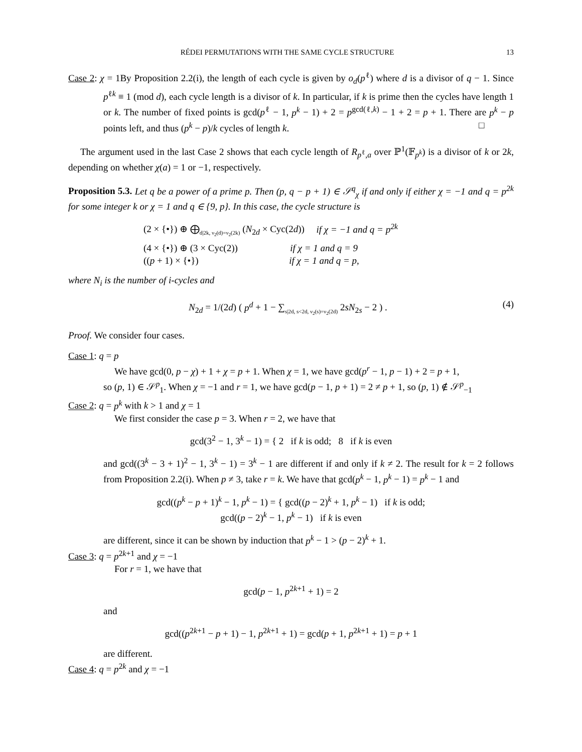RÉDEI PERMUTATIONS WITH THE SAME CYCLE STRUCTURE 13
Case 2: χ = 1By Proposition 2.2(i), the length of each cycle is given by o<sub>d</sub>(p<sup>ℓ</sup>) where d is a divisor of q − 1. Since p<sup>ℓk</sup> ≡ 1 (mod d), each cycle length is a divisor of k. In particular, if k is prime then the cycles have length 1 or k. The number of fixed points is gcd(p<sup>ℓ</sup> − 1, p<sup>k</sup> − 1) + 2 = p<sup>gcd(ℓ,k)</sup> − 1 + 2 = p + 1. There are p<sup>k</sup> − p points left, and thus (p<sup>k</sup> − p)/k cycles of length k. □
The argument used in the last Case 2 shows that each cycle length of R<sub>p<sup>ℓ</sup>,a</sub> over ℙ<sup>1</sup>(𝔽<sub>p<sup>k</sup></sub>) is a divisor of k or 2k, depending on whether χ(a) = 1 or −1, respectively.
Proposition 5.3. Let q be a power of a prime p. Then (p, q − p + 1) ∈ 𝒮<sup>q</sup><sub>χ</sub> if and only if either χ = −1 and q = p<sup>2k</sup> for some integer k or χ = 1 and q ∈ {9, p}. In this case, the cycle structure is
(2 × {•}) ⊕ ⨁<sub>d|2k, ν<sub>2</sub>(d)=ν<sub>2</sub>(2k)</sub> (N<sub>2d</sub> × Cyc(2d)) if χ = −1 and q = p<sup>2k</sup>
(4 × {•}) ⊕ (3 × Cyc(2)) if χ = 1 and q = 9
((p + 1) × {•}) if χ = 1 and q = p,
where N<sub>i</sub> is the number of i-cycles and
N<sub>2d</sub> = 1/(2d) ( p<sup>d</sup> + 1 − ∑<sub>s|2d, s<2d, ν<sub>2</sub>(s)=ν<sub>2</sub>(2d)</sub> 2sN<sub>2s</sub> − 2 ) . (4)
Proof. We consider four cases.
Case 1: q = p
We have gcd(0, p − χ) + 1 + χ = p + 1. When χ = 1, we have gcd(p<sup>r</sup> − 1, p − 1) + 2 = p + 1,
so (p, 1) ∈ 𝒮<sup>p</sup><sub>1</sub>. When χ = −1 and r = 1, we have gcd(p − 1, p + 1) = 2 ≠ p + 1, so (p, 1) ∉ 𝒮<sup>p</sup><sub>−1</sub>
Case 2: q = p<sup>k</sup> with k > 1 and χ = 1
We first consider the case p = 3. When r = 2, we have that
gcd(3<sup>2</sup> − 1, 3<sup>k</sup> − 1) = { 2 if k is odd; 8 if k is even
and gcd((3<sup>k</sup> − 3 + 1)<sup>2</sup> − 1, 3<sup>k</sup> − 1) = 3<sup>k</sup> − 1 are different if and only if k ≠ 2. The result for k = 2 follows from Proposition 2.2(i). When p ≠ 3, take r = k. We have that gcd(p<sup>k</sup> − 1, p<sup>k</sup> − 1) = p<sup>k</sup> − 1 and
gcd((p<sup>k</sup> − p + 1)<sup>k</sup> − 1, p<sup>k</sup> − 1) = { gcd((p − 2)<sup>k</sup> + 1, p<sup>k</sup> − 1) if k is odd;
gcd((p − 2)<sup>k</sup> − 1, p<sup>k</sup> − 1) if k is even
are different, since it can be shown by induction that p<sup>k</sup> − 1 > (p − 2)<sup>k</sup> + 1.
Case 3: q = p<sup>2k+1</sup> and χ = −1
For r = 1, we have that
gcd(p − 1, p<sup>2k+1</sup> + 1) = 2
and
gcd((p<sup>2k+1</sup> − p + 1) − 1, p<sup>2k+1</sup> + 1) = gcd(p + 1, p<sup>2k+1</sup> + 1) = p + 1
are different.
Case 4: q = p<sup>2k</sup> and χ = −1